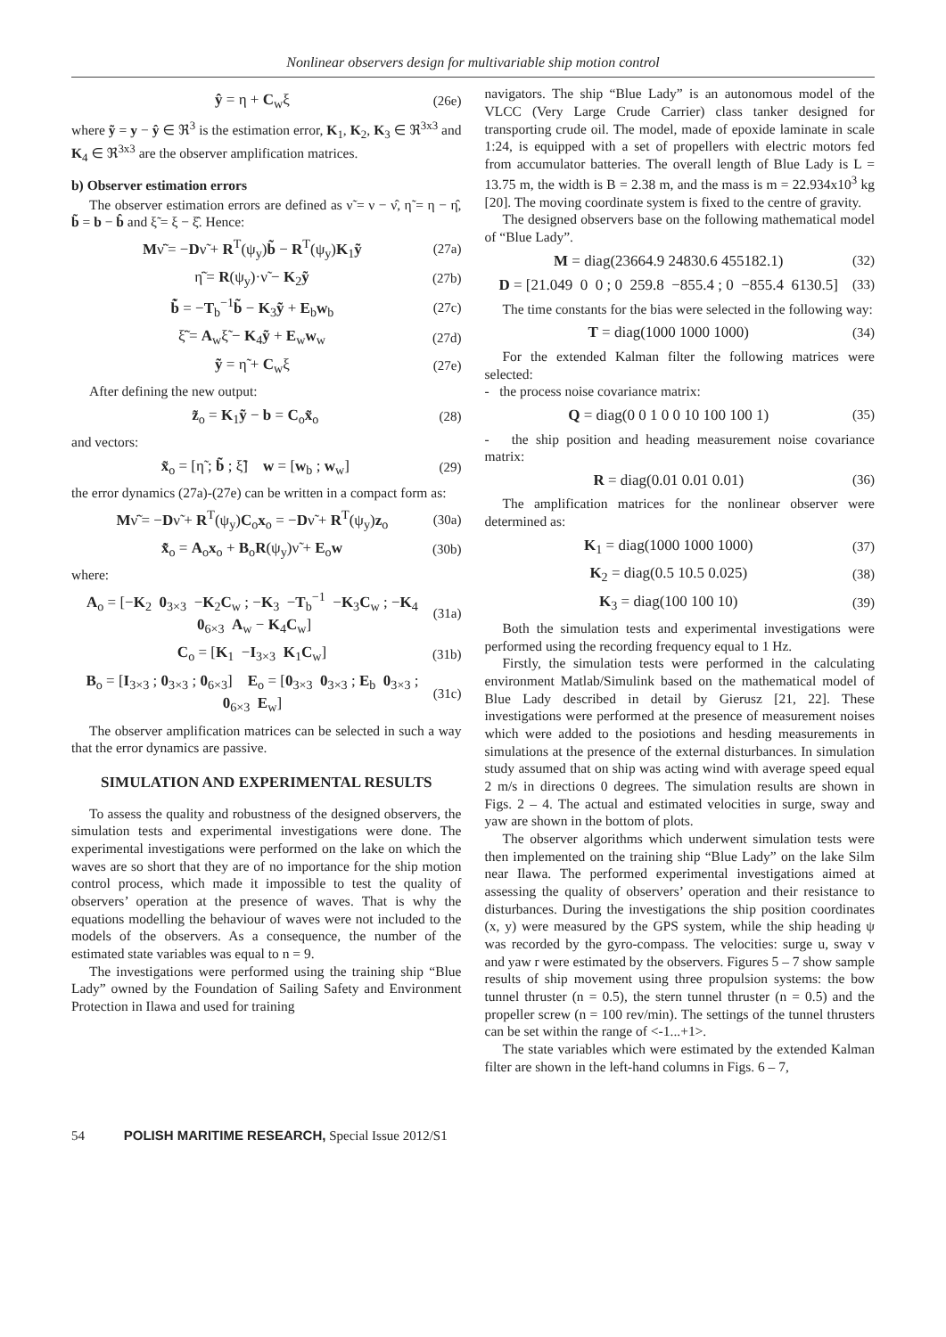Nonlinear observers design for multivariable ship motion control
ŷ = η + C<sub>w</sub>ξ (26e)
where ỹ = y − ŷ ∈ ℜ<sup>3</sup> is the estimation error, K<sub>1</sub>, K<sub>2</sub>, K<sub>3</sub> ∈ ℜ<sup>3x3</sup> and K<sub>4</sub> ∈ ℜ<sup>3x3</sup> are the observer amplification matrices.
b) Observer estimation errors
The observer estimation errors are defined as ν̃ = ν − ν̂, η̃ = η − η̂, b̃ = b − b̂ and ξ̃ = ξ − ξ̂. Hence:
Mν̃̇ = −Dν̃ + R<sup>T</sup>(ψ<sub>y</sub>)b̃ − R<sup>T</sup>(ψ<sub>y</sub>)K<sub>1</sub>ỹ (27a)
η̃̇ = R(ψ<sub>y</sub>)·ν̃ − K<sub>2</sub>ỹ (27b)
b̃̇ = −T<sub>b</sub><sup>−1</sup>b̃ − K<sub>3</sub>ỹ + E<sub>b</sub>w<sub>b</sub> (27c)
ξ̃̇ = A<sub>w</sub>ξ̃ − K<sub>4</sub>ỹ + E<sub>w</sub>w<sub>w</sub> (27d)
ỹ = η̃ + C<sub>w</sub>ξ (27e)
After defining the new output:
z̃<sub>o</sub> = K<sub>1</sub>ỹ − b = C<sub>o</sub>x̃<sub>o</sub> (28)
and vectors:
x̃<sub>o</sub> = [η̃ ; b̃ ; ξ̃] w = [w<sub>b</sub> ; w<sub>w</sub>] (29)
the error dynamics (27a)-(27e) can be written in a compact form as:
Mν̃̇ = −Dν̃ + R<sup>T</sup>(ψ<sub>y</sub>)C<sub>o</sub>x<sub>o</sub> = −Dν̃ + R<sup>T</sup>(ψ<sub>y</sub>)z<sub>o</sub> (30a)
x̃̇<sub>o</sub> = A<sub>o</sub>x<sub>o</sub> + B<sub>o</sub>R(ψ<sub>y</sub>)ν̃ + E<sub>o</sub>w (30b)
where:
A<sub>o</sub> = [−K<sub>2</sub> 0<sub>3×3</sub> −K<sub>2</sub>C<sub>w</sub> ; −K<sub>3</sub> −T<sub>b</sub><sup>−1</sup> −K<sub>3</sub>C<sub>w</sub> ; −K<sub>4</sub> 0<sub>6×3</sub> A<sub>w</sub> − K<sub>4</sub>C<sub>w</sub>] (31a)
C<sub>o</sub> = [K<sub>1</sub> −I<sub>3×3</sub> K<sub>1</sub>C<sub>w</sub>] (31b)
B<sub>o</sub> = [I<sub>3×3</sub> ; 0<sub>3×3</sub> ; 0<sub>6×3</sub>] E<sub>o</sub> = [0<sub>3×3</sub> 0<sub>3×3</sub> ; E<sub>b</sub> 0<sub>3×3</sub> ; 0<sub>6×3</sub> E<sub>w</sub>] (31c)
The observer amplification matrices can be selected in such a way that the error dynamics are passive.
SIMULATION AND EXPERIMENTAL RESULTS
To assess the quality and robustness of the designed observers, the simulation tests and experimental investigations were done. The experimental investigations were performed on the lake on which the waves are so short that they are of no importance for the ship motion control process, which made it impossible to test the quality of observers’ operation at the presence of waves. That is why the equations modelling the behaviour of waves were not included to the models of the observers. As a consequence, the number of the estimated state variables was equal to n = 9.
The investigations were performed using the training ship “Blue Lady” owned by the Foundation of Sailing Safety and Environment Protection in Ilawa and used for training
navigators. The ship “Blue Lady” is an autonomous model of the VLCC (Very Large Crude Carrier) class tanker designed for transporting crude oil. The model, made of epoxide laminate in scale 1:24, is equipped with a set of propellers with electric motors fed from accumulator batteries. The overall length of Blue Lady is L = 13.75 m, the width is B = 2.38 m, and the mass is m = 22.934x10<sup>3</sup> kg [20]. The moving coordinate system is fixed to the centre of gravity.
The designed observers base on the following mathematical model of “Blue Lady”.
M = diag(23664.9 24830.6 455182.1) (32)
D = [21.049 0 0 ; 0 259.8 −855.4 ; 0 −855.4 6130.5] (33)
The time constants for the bias were selected in the following way:
T = diag(1000 1000 1000) (34)
For the extended Kalman filter the following matrices were selected:
- the process noise covariance matrix:
Q = diag(0 0 1 0 0 10 100 100 1) (35)
- the ship position and heading measurement noise covariance matrix:
R = diag(0.01 0.01 0.01) (36)
The amplification matrices for the nonlinear observer were determined as:
K<sub>1</sub> = diag(1000 1000 1000) (37)
K<sub>2</sub> = diag(0.5 10.5 0.025) (38)
K<sub>3</sub> = diag(100 100 10) (39)
Both the simulation tests and experimental investigations were performed using the recording frequency equal to 1 Hz.
Firstly, the simulation tests were performed in the calculating environment Matlab/Simulink based on the mathematical model of Blue Lady described in detail by Gierusz [21, 22]. These investigations were performed at the presence of measurement noises which were added to the posiotions and hesding measurements in simulations at the presence of the external disturbances. In simulation study assumed that on ship was acting wind with average speed equal 2 m/s in directions 0 degrees. The simulation results are shown in Figs. 2 – 4. The actual and estimated velocities in surge, sway and yaw are shown in the bottom of plots.
The observer algorithms which underwent simulation tests were then implemented on the training ship “Blue Lady” on the lake Silm near Ilawa. The performed experimental investigations aimed at assessing the quality of observers’ operation and their resistance to disturbances. During the investigations the ship position coordinates (x, y) were measured by the GPS system, while the ship heading ψ was recorded by the gyro-compass. The velocities: surge u, sway v and yaw r were estimated by the observers. Figures 5 – 7 show sample results of ship movement using three propulsion systems: the bow tunnel thruster (n = 0.5), the stern tunnel thruster (n = 0.5) and the propeller screw (n = 100 rev/min). The settings of the tunnel thrusters can be set within the range of <-1...+1>.
The state variables which were estimated by the extended Kalman filter are shown in the left-hand columns in Figs. 6 – 7,
54 POLISH MARITIME RESEARCH, Special Issue 2012/S1